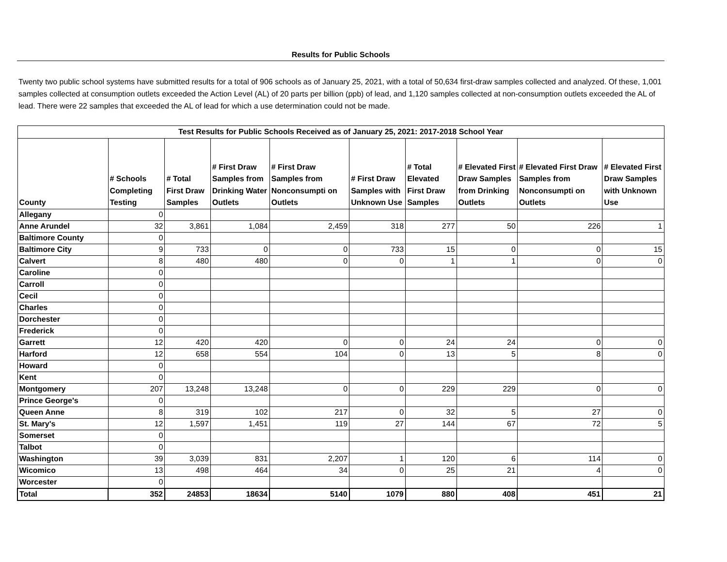Results for Public Schools
Twenty two public school systems have submitted results for a total of 906 schools as of January 25, 2021, with a total of 50,634 first-draw samples collected and analyzed. Of these, 1,001 samples collected at consumption outlets exceeded the Action Level (AL) of 20 parts per billion (ppb) of lead, and 1,120 samples collected at non-consumption outlets exceeded the AL of lead. There were 22 samples that exceeded the AL of lead for which a use determination could not be made.
| Test Results for Public Schools Received as of January 25, 2021: 2017-2018 School Year | | | | | | | | | |
| --- | --- | --- | --- | --- | --- | --- | --- | --- | --- |
| County | # Schools Completing Testing | # Total First Draw Samples | # First Draw Samples from Drinking Water Outlets | # First Draw Samples from Nonconsumpti on Outlets | # First Draw Samples with Unknown Use | # Total Elevated First Draw Samples | # Elevated First Draw Samples from Drinking Outlets | # Elevated First Draw Samples from Nonconsumpti on Outlets | # Elevated First Draw Samples with Unknown Use |
| Allegany | 0 | | | | | | | | |
| Anne Arundel | 32 | 3,861 | 1,084 | 2,459 | 318 | 277 | 50 | 226 | 1 |
| Baltimore County | 0 | | | | | | | | |
| Baltimore City | 9 | 733 | 0 | 0 | 733 | 15 | 0 | 0 | 15 |
| Calvert | 8 | 480 | 480 | 0 | 0 | 1 | 1 | 0 | 0 |
| Caroline | 0 | | | | | | | | |
| Carroll | 0 | | | | | | | | |
| Cecil | 0 | | | | | | | | |
| Charles | 0 | | | | | | | | |
| Dorchester | 0 | | | | | | | | |
| Frederick | 0 | | | | | | | | |
| Garrett | 12 | 420 | 420 | 0 | 0 | 24 | 24 | 0 | 0 |
| Harford | 12 | 658 | 554 | 104 | 0 | 13 | 5 | 8 | 0 |
| Howard | 0 | | | | | | | | |
| Kent | 0 | | | | | | | | |
| Montgomery | 207 | 13,248 | 13,248 | 0 | 0 | 229 | 229 | 0 | 0 |
| Prince George's | 0 | | | | | | | | |
| Queen Anne | 8 | 319 | 102 | 217 | 0 | 32 | 5 | 27 | 0 |
| St. Mary's | 12 | 1,597 | 1,451 | 119 | 27 | 144 | 67 | 72 | 5 |
| Somerset | 0 | | | | | | | | |
| Talbot | 0 | | | | | | | | |
| Washington | 39 | 3,039 | 831 | 2,207 | 1 | 120 | 6 | 114 | 0 |
| Wicomico | 13 | 498 | 464 | 34 | 0 | 25 | 21 | 4 | 0 |
| Worcester | 0 | | | | | | | | |
| Total | 352 | 24853 | 18634 | 5140 | 1079 | 880 | 408 | 451 | 21 |